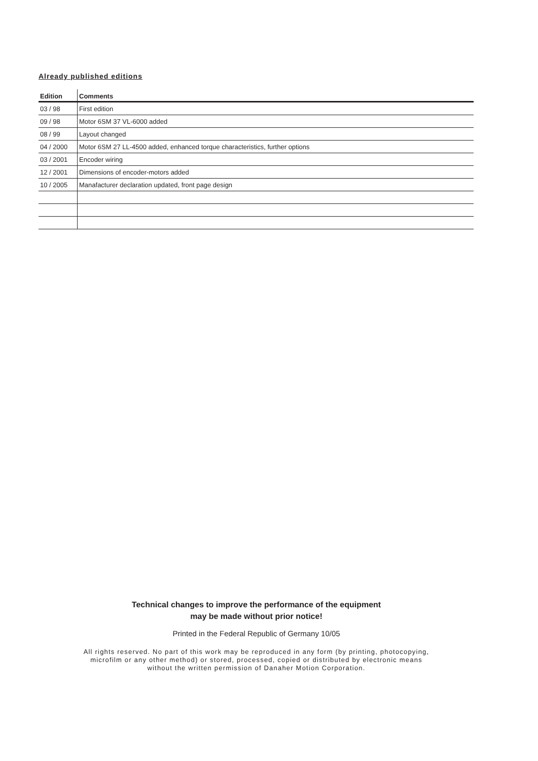Already published editions
| Edition | Comments |
| --- | --- |
| 03 / 98 | First edition |
| 09 / 98 | Motor 6SM 37 VL-6000 added |
| 08 / 99 | Layout changed |
| 04 / 2000 | Motor 6SM 27 LL-4500 added, enhanced torque characteristics, further options |
| 03 / 2001 | Encoder wiring |
| 12 / 2001 | Dimensions of encoder-motors added |
| 10 / 2005 | Manafacturer declaration updated, front page design |
Technical changes to improve the performance of the equipment
may be made without prior notice!
Printed in the Federal Republic of Germany 10/05
All rights reserved. No part of this work may be reproduced in any form (by printing, photocopying,
microfilm or any other method) or stored, processed, copied or distributed by electronic means
without the written permission of Danaher Motion Corporation.